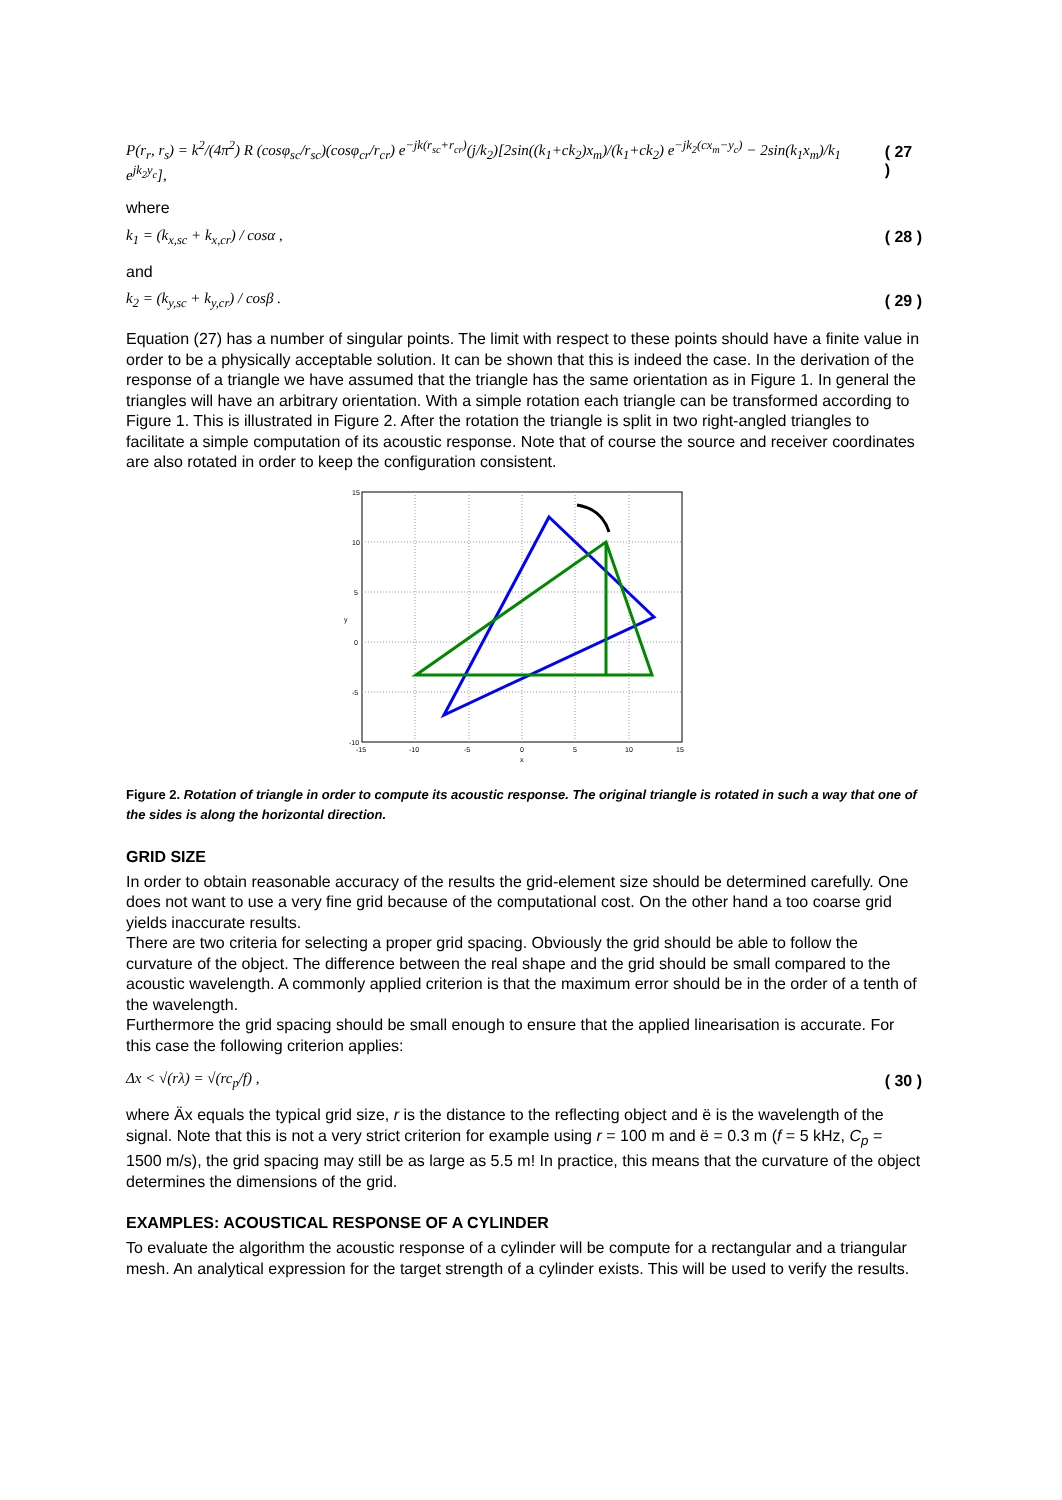P(r<sub>r</sub>, r<sub>s</sub>) = k<sup>2</sup>/(4π<sup>2</sup>) R (cosφ<sub>sc</sub>/r<sub>sc</sub>)(cosφ<sub>cr</sub>/r<sub>cr</sub>) e<sup>−jk(r<sub>sc</sub>+r<sub>cr</sub>)</sup>(j/k<sub>2</sub>)[2sin((k<sub>1</sub>+ck<sub>2</sub>)x<sub>m</sub>)/(k<sub>1</sub>+ck<sub>2</sub>) e<sup>−jk<sub>2</sub>(cx<sub>m</sub>−y<sub>c</sub>)</sup> − 2sin(k<sub>1</sub>x<sub>m</sub>)/k<sub>1</sub> e<sup>jk<sub>2</sub>y<sub>c</sub></sup>], ( 27 )
where
k<sub>1</sub> = (k<sub>x,sc</sub> + k<sub>x,cr</sub>) / cosα , ( 28 )
and
k<sub>2</sub> = (k<sub>y,sc</sub> + k<sub>y,cr</sub>) / cosβ . ( 29 )
Equation (27) has a number of singular points. The limit with respect to these points should have a finite value in order to be a physically acceptable solution. It can be shown that this is indeed the case. In the derivation of the response of a triangle we have assumed that the triangle has the same orientation as in Figure 1. In general the triangles will have an arbitrary orientation. With a simple rotation each triangle can be transformed according to Figure 1. This is illustrated in Figure 2. After the rotation the triangle is split in two right-angled triangles to facilitate a simple computation of its acoustic response. Note that of course the source and receiver coordinates are also rotated in order to keep the configuration consistent.
15
10
5
0
-5
-10
-15
-10
-5
0
5
10
15
x
y
Figure 2. Rotation of triangle in order to compute its acoustic response. The original triangle is rotated in such a way that one of the sides is along the horizontal direction.
GRID SIZE
In order to obtain reasonable accuracy of the results the grid-element size should be determined carefully. One does not want to use a very fine grid because of the computational cost. On the other hand a too coarse grid yields inaccurate results.
There are two criteria for selecting a proper grid spacing. Obviously the grid should be able to follow the curvature of the object. The difference between the real shape and the grid should be small compared to the acoustic wavelength. A commonly applied criterion is that the maximum error should be in the order of a tenth of the wavelength.
Furthermore the grid spacing should be small enough to ensure that the applied linearisation is accurate. For this case the following criterion applies:
Δx < √(rλ) = √(rc<sub>p</sub>/f) , ( 30 )
where Äx equals the typical grid size, r is the distance to the reflecting object and ë is the wavelength of the signal. Note that this is not a very strict criterion for example using r = 100 m and ë = 0.3 m (f = 5 kHz, C<sub>p</sub> = 1500 m/s), the grid spacing may still be as large as 5.5 m! In practice, this means that the curvature of the object determines the dimensions of the grid.
EXAMPLES: ACOUSTICAL RESPONSE OF A CYLINDER
To evaluate the algorithm the acoustic response of a cylinder will be compute for a rectangular and a triangular mesh. An analytical expression for the target strength of a cylinder exists. This will be used to verify the results.